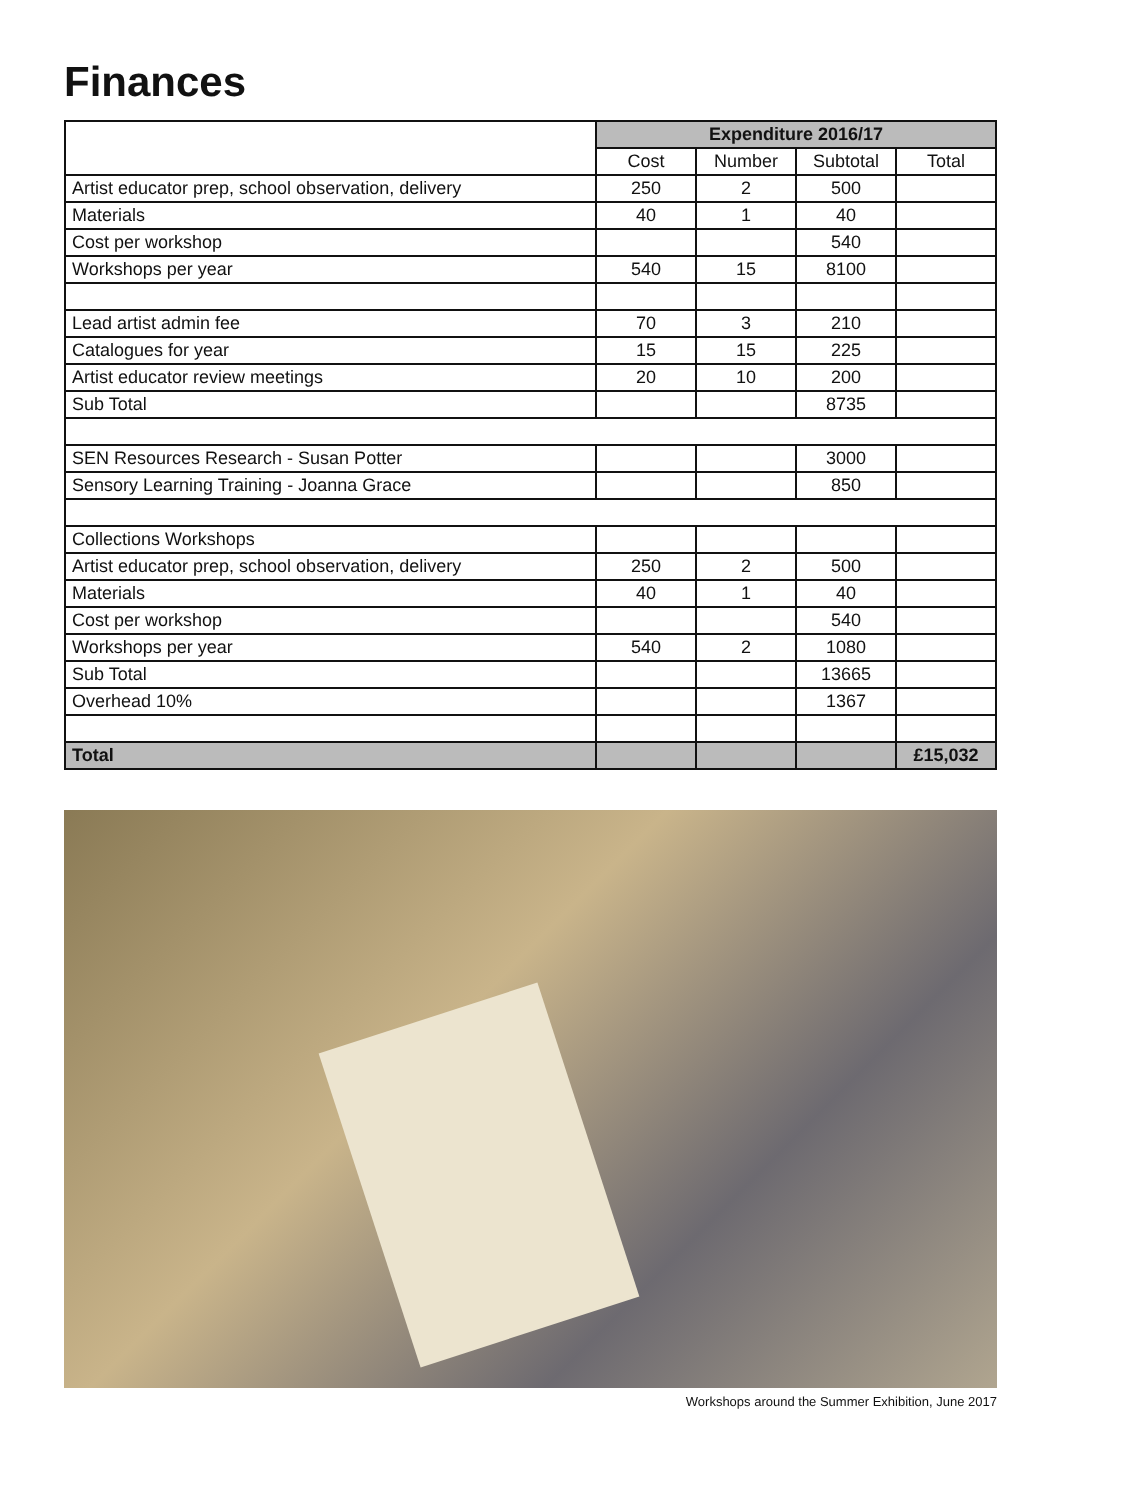Finances
| | Expenditure 2016/17 | | | |
| | Cost | Number | Subtotal | Total |
| Artist educator prep, school observation, delivery | 250 | 2 | 500 | |
| Materials | 40 | 1 | 40 | |
| Cost per workshop | | | 540 | |
| Workshops per year | 540 | 15 | 8100 | |
| Lead artist admin fee | 70 | 3 | 210 | |
| Catalogues for year | 15 | 15 | 225 | |
| Artist educator review meetings | 20 | 10 | 200 | |
| Sub Total | | | 8735 | |
| SEN Resources Research - Susan Potter | | | 3000 | |
| Sensory Learning Training - Joanna Grace | | | 850 | |
| Collections Workshops | | | | |
| Artist educator prep, school observation, delivery | 250 | 2 | 500 | |
| Materials | 40 | 1 | 40 | |
| Cost per workshop | | | 540 | |
| Workshops per year | 540 | 2 | 1080 | |
| Sub Total | | | 13665 | |
| Overhead 10% | | | 1367 | |
| Total | | | | £15,032 |
Workshops around the Summer Exhibition, June 2017